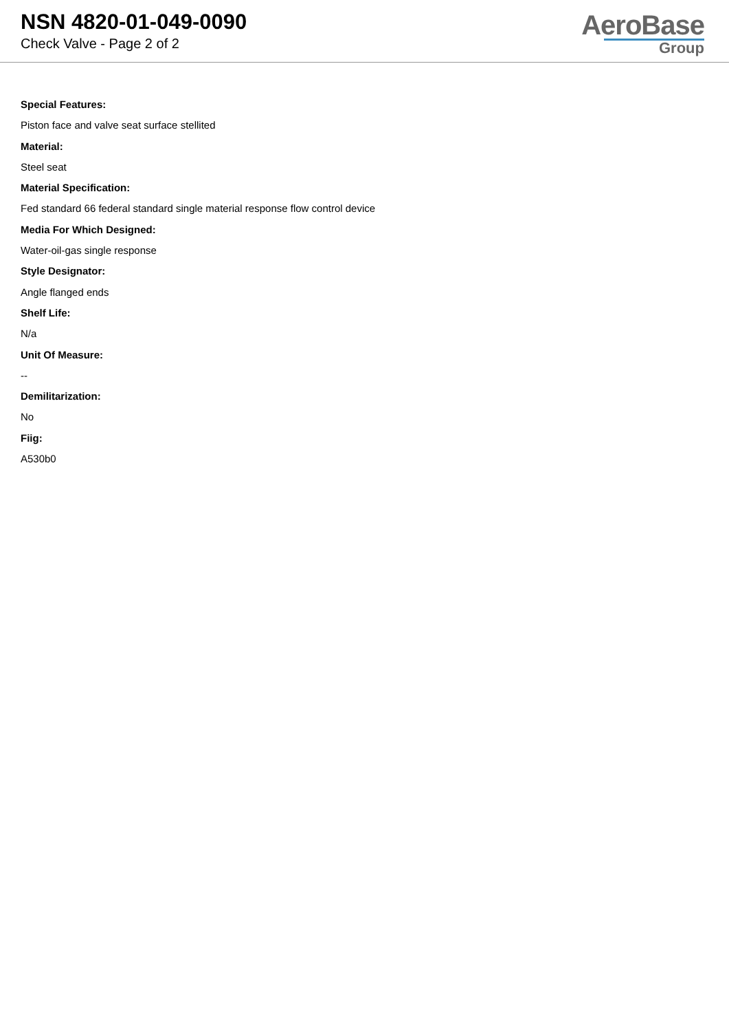NSN 4820-01-049-0090
Check Valve - Page 2 of 2
AeroBase
Group
Special Features:
Piston face and valve seat surface stellited
Material:
Steel seat
Material Specification:
Fed standard 66 federal standard single material response flow control device
Media For Which Designed:
Water-oil-gas single response
Style Designator:
Angle flanged ends
Shelf Life:
N/a
Unit Of Measure:
--
Demilitarization:
No
Fiig:
A530b0